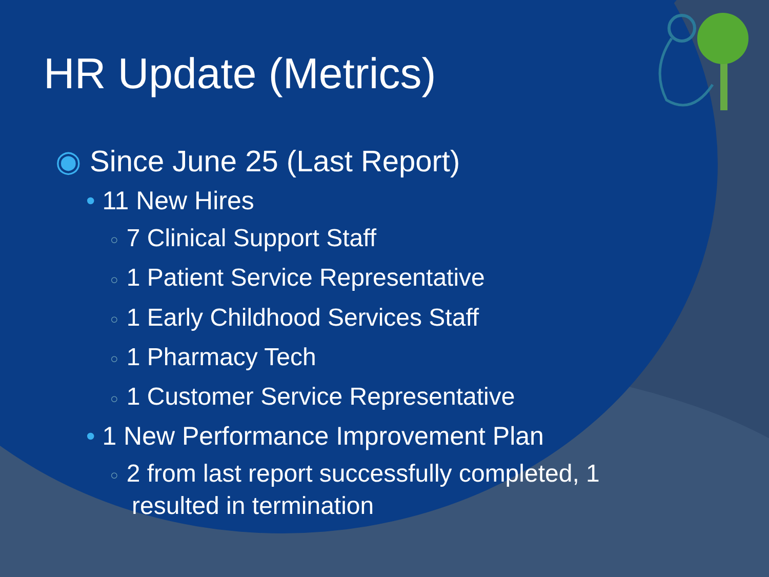HR Update (Metrics)
◉ Since June 25 (Last Report)
• 11 New Hires
○ 7 Clinical Support Staff
○ 1 Patient Service Representative
○ 1 Early Childhood Services Staff
○ 1 Pharmacy Tech
○ 1 Customer Service Representative
• 1 New Performance Improvement Plan
○ 2 from last report successfully completed, 1
resulted in termination